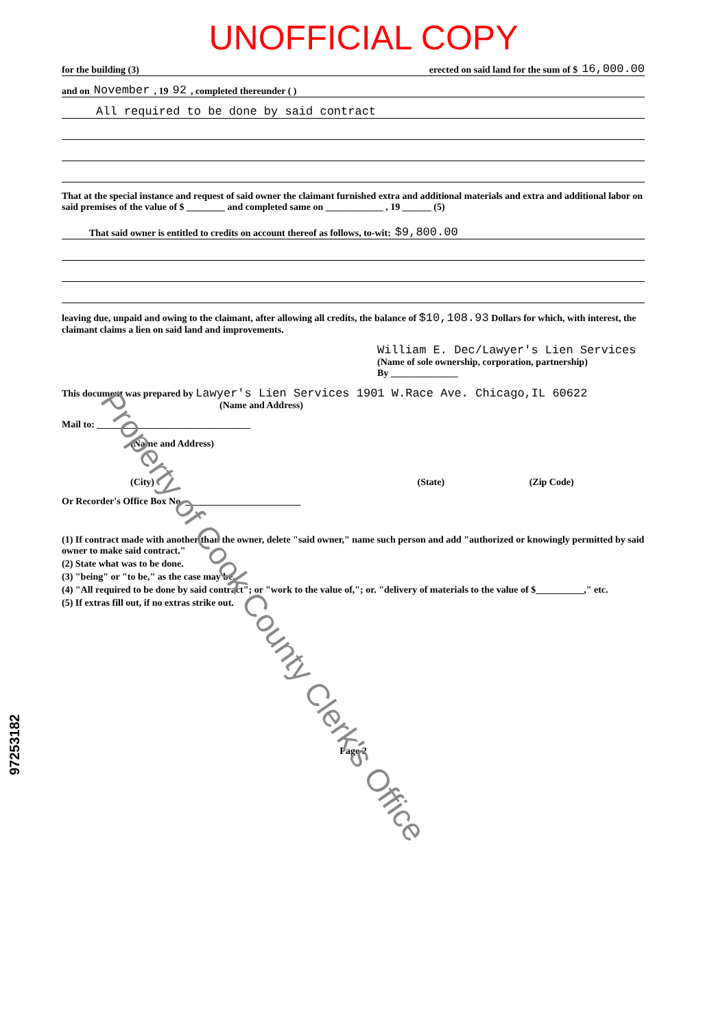UNOFFICIAL COPY
for the building (3) erected on said land for the sum of $ 16,000.00
and on November , 19 92 , completed thereunder ( )
All required to be done by said contract
That at the special instance and request of said owner the claimant furnished extra and additional materials and extra and additional labor on said premises of the value of $ ________ and completed same on ____________ , 19 ______ (5)
That said owner is entitled to credits on account thereof as follows, to-wit: $9,800.00
leaving due, unpaid and owing to the claimant, after allowing all credits, the balance of $10,108.93 Dollars for which, with interest, the claimant claims a lien on said land and improvements.
William E. Dec/Lawyer's Lien Services
(Name of sole ownership, corporation, partnership)
By ______________
This document was prepared by Lawyer's Lien Services 1901 W.Race Ave. Chicago,IL 60622
(Name and Address)
Mail to: ________________________________
(Name and Address)
(City) (State) (Zip Code)
Or Recorder's Office Box No. ________________________
(1) If contract made with another than the owner, delete "said owner," name such person and add "authorized or knowingly permitted by said owner to make said contract."
(2) State what was to be done.
(3) "being" or "to be," as the case may be.
(4) "All required to be done by said contract"; or "work to the value of,"; or. "delivery of materials to the value of $__________," etc.
(5) If extras fill out, if no extras strike out.
Page 2
Property of Cook County Clerk's Office
97253182